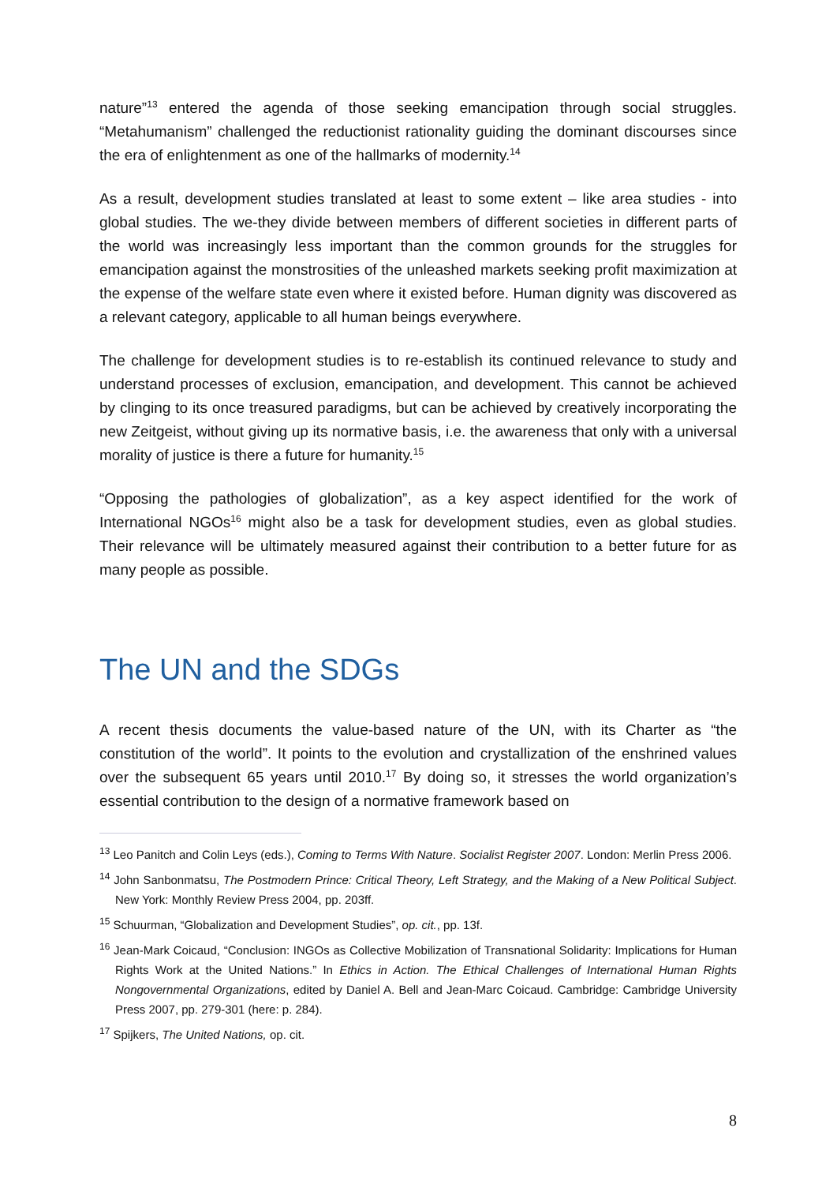nature”<sup>13</sup> entered the agenda of those seeking emancipation through social struggles. “Metahumanism” challenged the reductionist rationality guiding the dominant discourses since the era of enlightenment as one of the hallmarks of modernity.<sup>14</sup>
As a result, development studies translated at least to some extent – like area studies - into global studies. The we-they divide between members of different societies in different parts of the world was increasingly less important than the common grounds for the struggles for emancipation against the monstrosities of the unleashed markets seeking profit maximization at the expense of the welfare state even where it existed before. Human dignity was discovered as a relevant category, applicable to all human beings everywhere.
The challenge for development studies is to re-establish its continued relevance to study and understand processes of exclusion, emancipation, and development. This cannot be achieved by clinging to its once treasured paradigms, but can be achieved by creatively incorporating the new Zeitgeist, without giving up its normative basis, i.e. the awareness that only with a universal morality of justice is there a future for humanity.<sup>15</sup>
“Opposing the pathologies of globalization”, as a key aspect identified for the work of International NGOs<sup>16</sup> might also be a task for development studies, even as global studies. Their relevance will be ultimately measured against their contribution to a better future for as many people as possible.
The UN and the SDGs
A recent thesis documents the value-based nature of the UN, with its Charter as “the constitution of the world”. It points to the evolution and crystallization of the enshrined values over the subsequent 65 years until 2010.<sup>17</sup> By doing so, it stresses the world organization’s essential contribution to the design of a normative framework based on
<sup>13</sup> Leo Panitch and Colin Leys (eds.), Coming to Terms With Nature. Socialist Register 2007. London: Merlin Press 2006.
<sup>14</sup> John Sanbonmatsu, The Postmodern Prince: Critical Theory, Left Strategy, and the Making of a New Political Subject. New York: Monthly Review Press 2004, pp. 203ff.
<sup>15</sup> Schuurman, “Globalization and Development Studies”, op. cit., pp. 13f.
<sup>16</sup> Jean-Mark Coicaud, “Conclusion: INGOs as Collective Mobilization of Transnational Solidarity: Implications for Human Rights Work at the United Nations.” In Ethics in Action. The Ethical Challenges of International Human Rights Nongovernmental Organizations, edited by Daniel A. Bell and Jean-Marc Coicaud. Cambridge: Cambridge University Press 2007, pp. 279-301 (here: p. 284).
<sup>17</sup> Spijkers, The United Nations, op. cit.
8